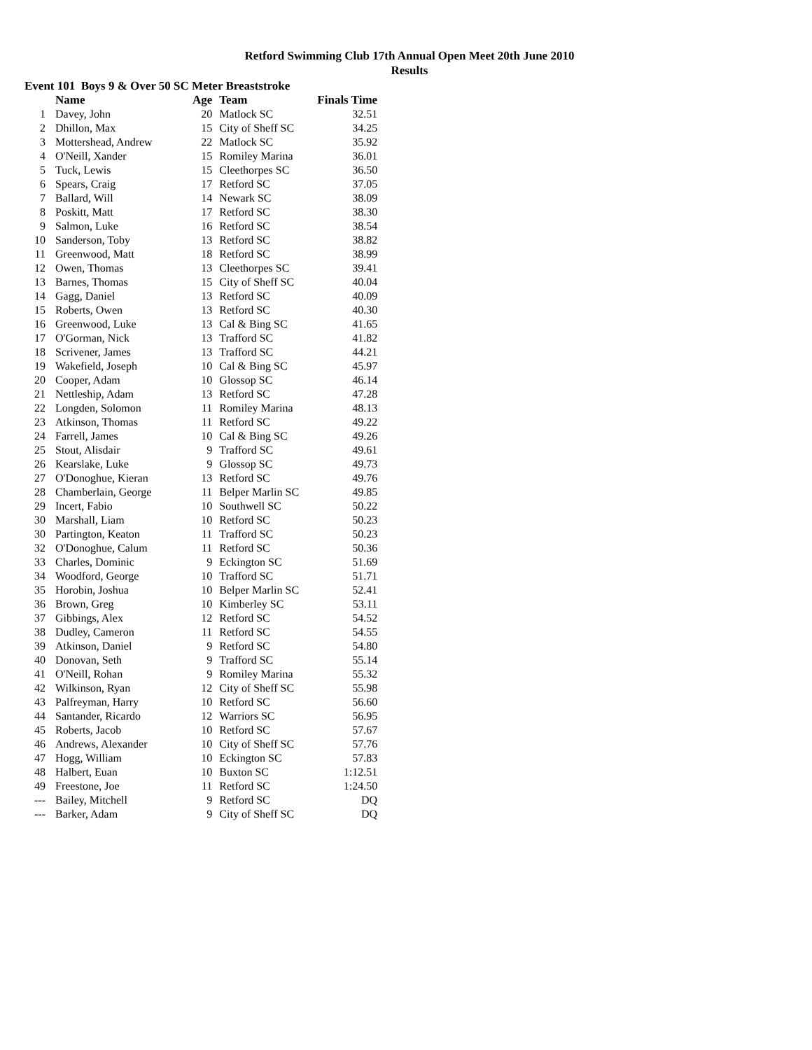Retford Swimming Club 17th Annual Open Meet 20th June 2010
Results
Event 101 Boys 9 & Over 50 SC Meter Breaststroke
| | Name | Age | Team | Finals Time |
| --- | --- | --- | --- | --- |
| 1 | Davey, John | 20 | Matlock SC | 32.51 |
| 2 | Dhillon, Max | 15 | City of Sheff SC | 34.25 |
| 3 | Mottershead, Andrew | 22 | Matlock SC | 35.92 |
| 4 | O'Neill, Xander | 15 | Romiley Marina | 36.01 |
| 5 | Tuck, Lewis | 15 | Cleethorpes SC | 36.50 |
| 6 | Spears, Craig | 17 | Retford SC | 37.05 |
| 7 | Ballard, Will | 14 | Newark SC | 38.09 |
| 8 | Poskitt, Matt | 17 | Retford SC | 38.30 |
| 9 | Salmon, Luke | 16 | Retford SC | 38.54 |
| 10 | Sanderson, Toby | 13 | Retford SC | 38.82 |
| 11 | Greenwood, Matt | 18 | Retford SC | 38.99 |
| 12 | Owen, Thomas | 13 | Cleethorpes SC | 39.41 |
| 13 | Barnes, Thomas | 15 | City of Sheff SC | 40.04 |
| 14 | Gagg, Daniel | 13 | Retford SC | 40.09 |
| 15 | Roberts, Owen | 13 | Retford SC | 40.30 |
| 16 | Greenwood, Luke | 13 | Cal & Bing SC | 41.65 |
| 17 | O'Gorman, Nick | 13 | Trafford SC | 41.82 |
| 18 | Scrivener, James | 13 | Trafford SC | 44.21 |
| 19 | Wakefield, Joseph | 10 | Cal & Bing SC | 45.97 |
| 20 | Cooper, Adam | 10 | Glossop SC | 46.14 |
| 21 | Nettleship, Adam | 13 | Retford SC | 47.28 |
| 22 | Longden, Solomon | 11 | Romiley Marina | 48.13 |
| 23 | Atkinson, Thomas | 11 | Retford SC | 49.22 |
| 24 | Farrell, James | 10 | Cal & Bing SC | 49.26 |
| 25 | Stout, Alisdair | 9 | Trafford SC | 49.61 |
| 26 | Kearslake, Luke | 9 | Glossop SC | 49.73 |
| 27 | O'Donoghue, Kieran | 13 | Retford SC | 49.76 |
| 28 | Chamberlain, George | 11 | Belper Marlin SC | 49.85 |
| 29 | Incert, Fabio | 10 | Southwell SC | 50.22 |
| 30 | Marshall, Liam | 10 | Retford SC | 50.23 |
| 30 | Partington, Keaton | 11 | Trafford SC | 50.23 |
| 32 | O'Donoghue, Calum | 11 | Retford SC | 50.36 |
| 33 | Charles, Dominic | 9 | Eckington SC | 51.69 |
| 34 | Woodford, George | 10 | Trafford SC | 51.71 |
| 35 | Horobin, Joshua | 10 | Belper Marlin SC | 52.41 |
| 36 | Brown, Greg | 10 | Kimberley SC | 53.11 |
| 37 | Gibbings, Alex | 12 | Retford SC | 54.52 |
| 38 | Dudley, Cameron | 11 | Retford SC | 54.55 |
| 39 | Atkinson, Daniel | 9 | Retford SC | 54.80 |
| 40 | Donovan, Seth | 9 | Trafford SC | 55.14 |
| 41 | O'Neill, Rohan | 9 | Romiley Marina | 55.32 |
| 42 | Wilkinson, Ryan | 12 | City of Sheff SC | 55.98 |
| 43 | Palfreyman, Harry | 10 | Retford SC | 56.60 |
| 44 | Santander, Ricardo | 12 | Warriors SC | 56.95 |
| 45 | Roberts, Jacob | 10 | Retford SC | 57.67 |
| 46 | Andrews, Alexander | 10 | City of Sheff SC | 57.76 |
| 47 | Hogg, William | 10 | Eckington SC | 57.83 |
| 48 | Halbert, Euan | 10 | Buxton SC | 1:12.51 |
| 49 | Freestone, Joe | 11 | Retford SC | 1:24.50 |
| --- | Bailey, Mitchell | 9 | Retford SC | DQ |
| --- | Barker, Adam | 9 | City of Sheff SC | DQ |